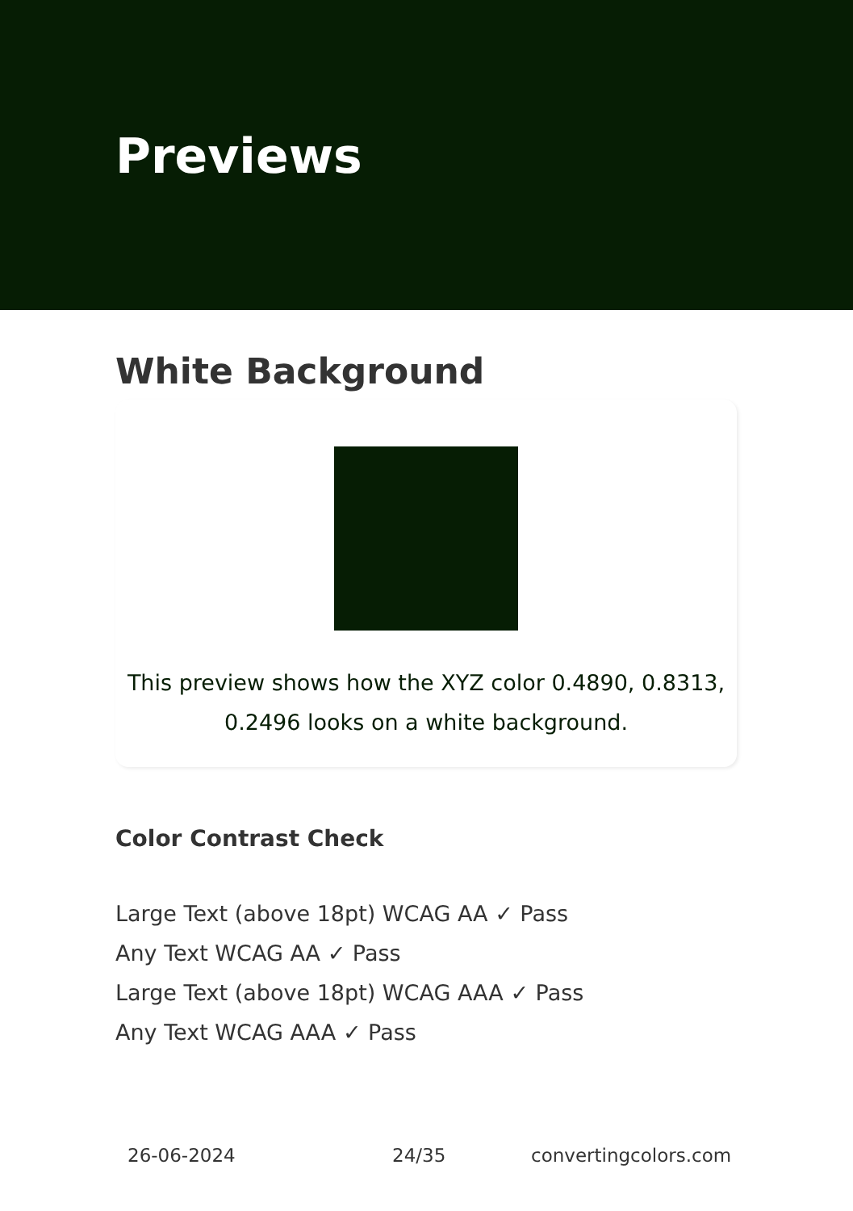Previews
White Background
This preview shows how the XYZ color 0.4890, 0.8313, 0.2496 looks on a white background.
Color Contrast Check
Large Text (above 18pt) WCAG AA ✓ Pass
Any Text WCAG AA ✓ Pass
Large Text (above 18pt) WCAG AAA ✓ Pass
Any Text WCAG AAA ✓ Pass
26-06-2024 24/35 convertingcolors.com